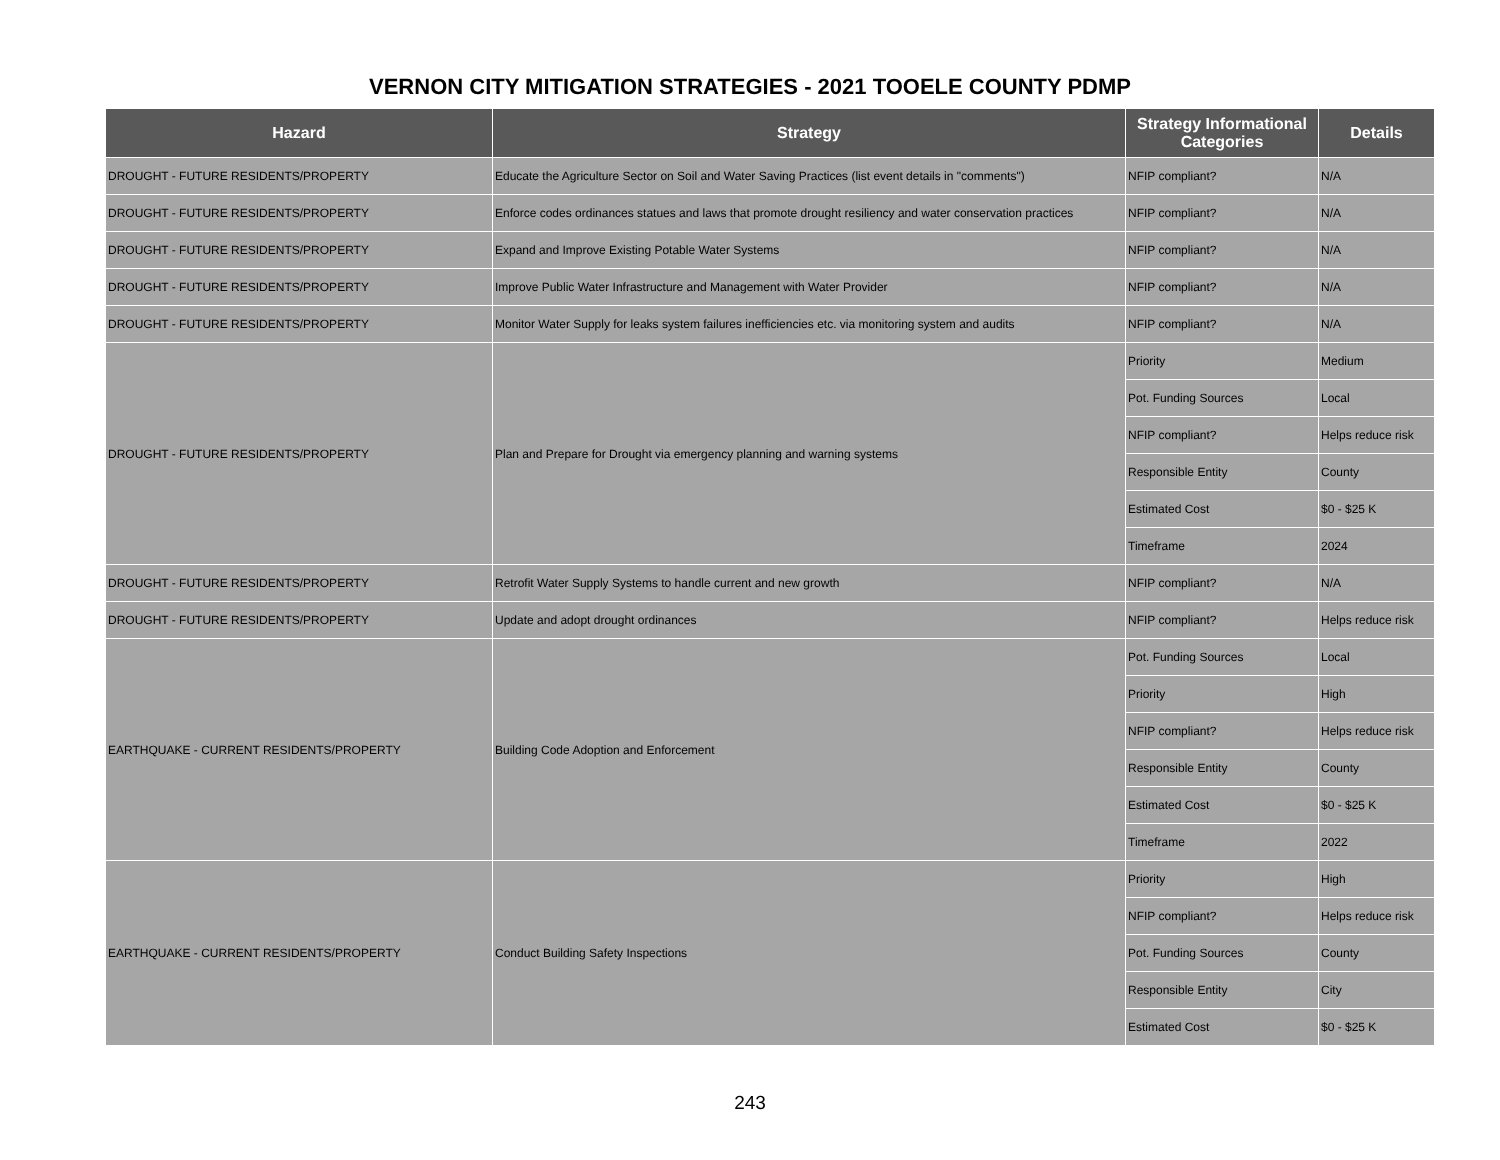VERNON CITY MITIGATION STRATEGIES - 2021 TOOELE COUNTY PDMP
| Hazard | Strategy | Strategy Informational Categories | Details |
| --- | --- | --- | --- |
| DROUGHT - FUTURE RESIDENTS/PROPERTY | Educate the Agriculture Sector on Soil and Water Saving Practices (list event details in "comments") | NFIP compliant? | N/A |
| DROUGHT - FUTURE RESIDENTS/PROPERTY | Enforce codes ordinances statues and laws that promote drought resiliency and water conservation practices | NFIP compliant? | N/A |
| DROUGHT - FUTURE RESIDENTS/PROPERTY | Expand and Improve Existing Potable Water Systems | NFIP compliant? | N/A |
| DROUGHT - FUTURE RESIDENTS/PROPERTY | Improve Public Water Infrastructure and Management with Water Provider | NFIP compliant? | N/A |
| DROUGHT - FUTURE RESIDENTS/PROPERTY | Monitor Water Supply for leaks system failures inefficiencies etc. via monitoring system and audits | NFIP compliant? | N/A |
| DROUGHT - FUTURE RESIDENTS/PROPERTY | Plan and Prepare for Drought via emergency planning and warning systems | Priority | Medium |
| | | Pot. Funding Sources | Local |
| | | NFIP compliant? | Helps reduce risk |
| | | Responsible Entity | County |
| | | Estimated Cost | $0 - $25 K |
| | | Timeframe | 2024 |
| DROUGHT - FUTURE RESIDENTS/PROPERTY | Retrofit Water Supply Systems to handle current and new growth | NFIP compliant? | N/A |
| DROUGHT - FUTURE RESIDENTS/PROPERTY | Update and adopt drought ordinances | NFIP compliant? | Helps reduce risk |
| EARTHQUAKE - CURRENT RESIDENTS/PROPERTY | Building Code Adoption and Enforcement | Pot. Funding Sources | Local |
| | | Priority | High |
| | | NFIP compliant? | Helps reduce risk |
| | | Responsible Entity | County |
| | | Estimated Cost | $0 - $25 K |
| | | Timeframe | 2022 |
| EARTHQUAKE - CURRENT RESIDENTS/PROPERTY | Conduct Building Safety Inspections | Priority | High |
| | | NFIP compliant? | Helps reduce risk |
| | | Pot. Funding Sources | County |
| | | Responsible Entity | City |
| | | Estimated Cost | $0 - $25 K |
243